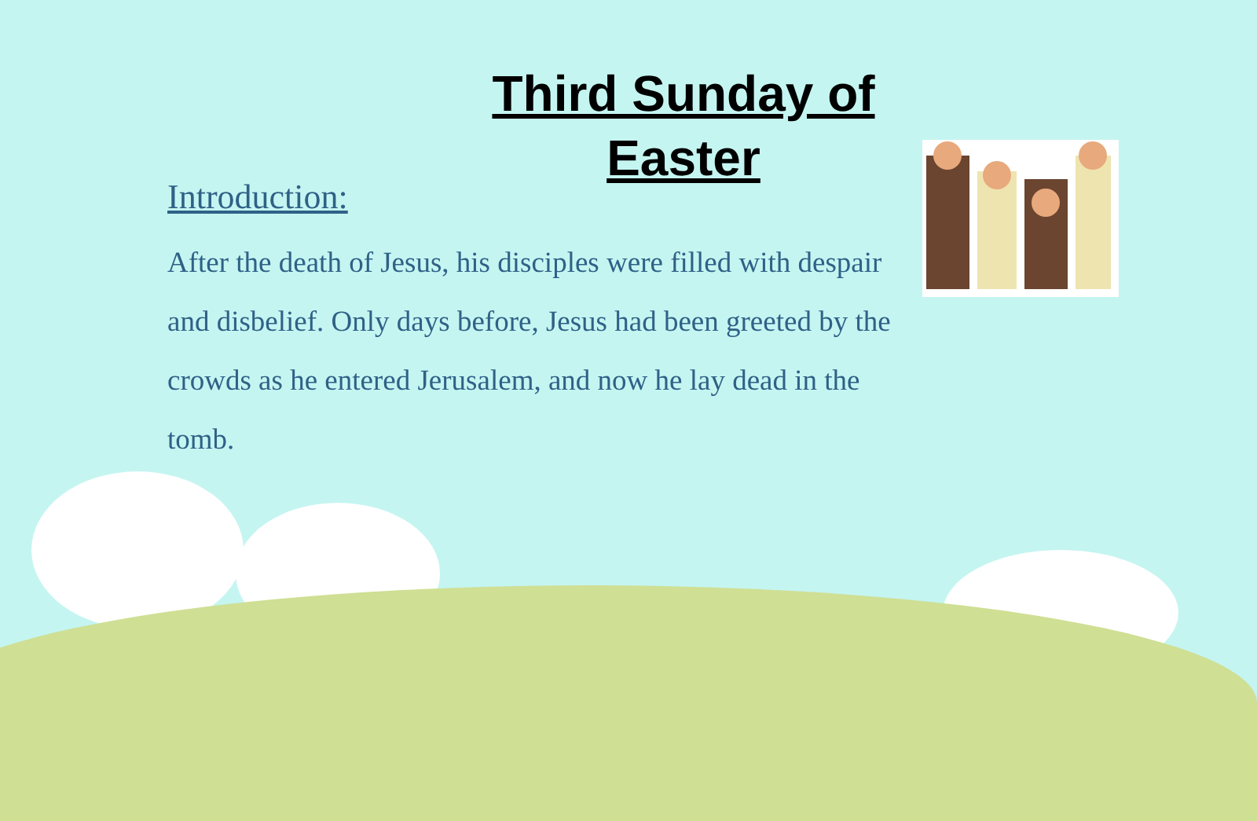Third Sunday of Easter
Introduction:
After the death of Jesus, his disciples were filled with despair and disbelief. Only days before, Jesus had been greeted by the crowds as he entered Jerusalem, and now he lay dead in the tomb.